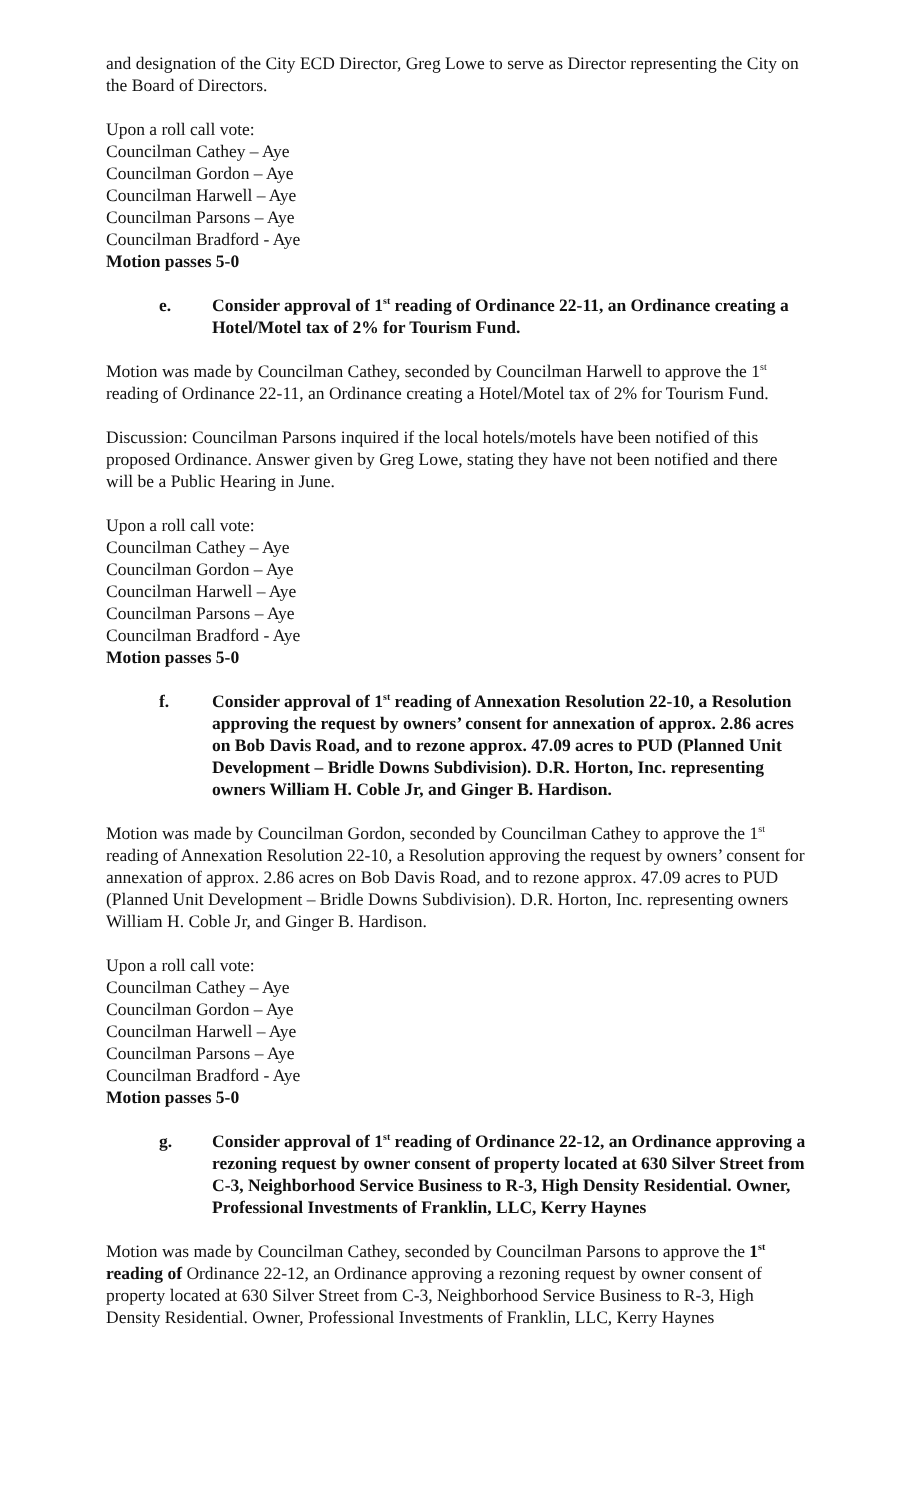and designation of the City ECD Director, Greg Lowe to serve as Director representing the City on the Board of Directors.
Upon a roll call vote:
Councilman Cathey – Aye
Councilman Gordon – Aye
Councilman Harwell – Aye
Councilman Parsons – Aye
Councilman Bradford - Aye
Motion passes 5-0
e. Consider approval of 1<sup>st</sup> reading of Ordinance 22-11, an Ordinance creating a Hotel/Motel tax of 2% for Tourism Fund.
Motion was made by Councilman Cathey, seconded by Councilman Harwell to approve the 1<sup>st</sup> reading of Ordinance 22-11, an Ordinance creating a Hotel/Motel tax of 2% for Tourism Fund.
Discussion: Councilman Parsons inquired if the local hotels/motels have been notified of this proposed Ordinance. Answer given by Greg Lowe, stating they have not been notified and there will be a Public Hearing in June.
Upon a roll call vote:
Councilman Cathey – Aye
Councilman Gordon – Aye
Councilman Harwell – Aye
Councilman Parsons – Aye
Councilman Bradford - Aye
Motion passes 5-0
f. Consider approval of 1<sup>st</sup> reading of Annexation Resolution 22-10, a Resolution approving the request by owners’ consent for annexation of approx. 2.86 acres on Bob Davis Road, and to rezone approx. 47.09 acres to PUD (Planned Unit Development – Bridle Downs Subdivision). D.R. Horton, Inc. representing owners William H. Coble Jr, and Ginger B. Hardison.
Motion was made by Councilman Gordon, seconded by Councilman Cathey to approve the 1<sup>st</sup> reading of Annexation Resolution 22-10, a Resolution approving the request by owners’ consent for annexation of approx. 2.86 acres on Bob Davis Road, and to rezone approx. 47.09 acres to PUD (Planned Unit Development – Bridle Downs Subdivision). D.R. Horton, Inc. representing owners William H. Coble Jr, and Ginger B. Hardison.
Upon a roll call vote:
Councilman Cathey – Aye
Councilman Gordon – Aye
Councilman Harwell – Aye
Councilman Parsons – Aye
Councilman Bradford - Aye
Motion passes 5-0
g. Consider approval of 1<sup>st</sup> reading of Ordinance 22-12, an Ordinance approving a rezoning request by owner consent of property located at 630 Silver Street from C-3, Neighborhood Service Business to R-3, High Density Residential. Owner, Professional Investments of Franklin, LLC, Kerry Haynes
Motion was made by Councilman Cathey, seconded by Councilman Parsons to approve the 1<sup>st</sup> reading of Ordinance 22-12, an Ordinance approving a rezoning request by owner consent of property located at 630 Silver Street from C-3, Neighborhood Service Business to R-3, High Density Residential. Owner, Professional Investments of Franklin, LLC, Kerry Haynes